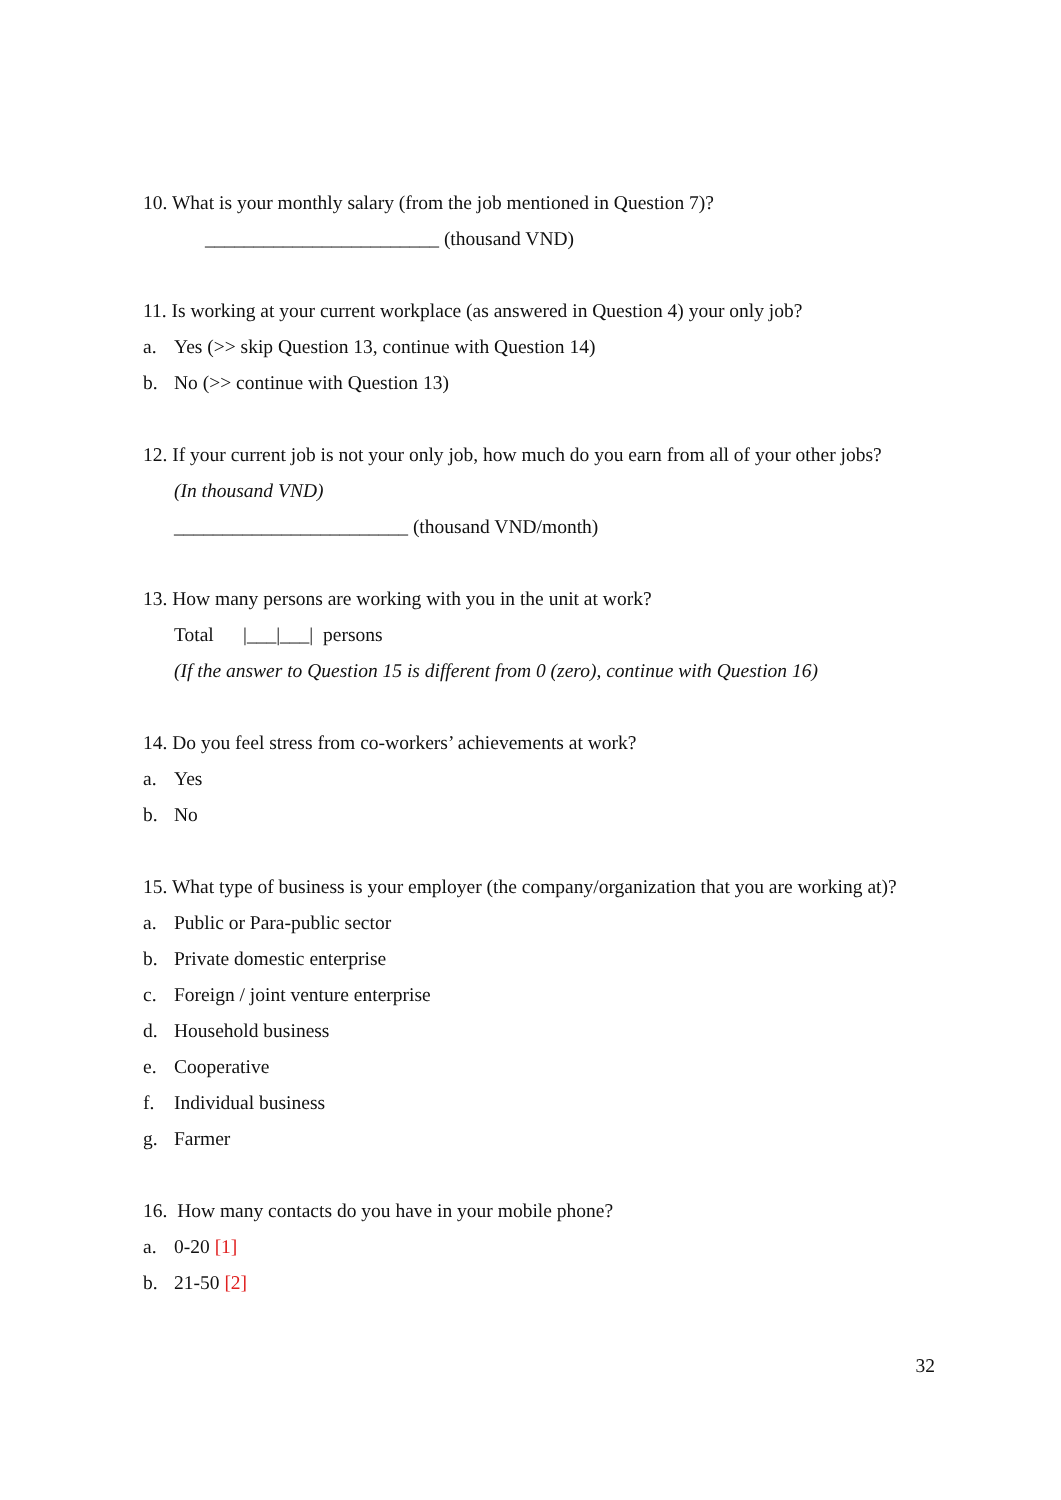10. What is your monthly salary (from the job mentioned in Question 7)?
________________________ (thousand VND)
11. Is working at your current workplace (as answered in Question 4) your only job?
a. Yes (>> skip Question 13, continue with Question 14)
b. No (>> continue with Question 13)
12. If your current job is not your only job, how much do you earn from all of your other jobs?
(In thousand VND)
________________________ (thousand VND/month)
13. How many persons are working with you in the unit at work?
Total |___|___| persons
(If the answer to Question 15 is different from 0 (zero), continue with Question 16)
14. Do you feel stress from co-workers’ achievements at work?
a. Yes
b. No
15. What type of business is your employer (the company/organization that you are working at)?
a. Public or Para-public sector
b. Private domestic enterprise
c. Foreign / joint venture enterprise
d. Household business
e. Cooperative
f. Individual business
g. Farmer
16. How many contacts do you have in your mobile phone?
a. 0-20 [1]
b. 21-50 [2]
32